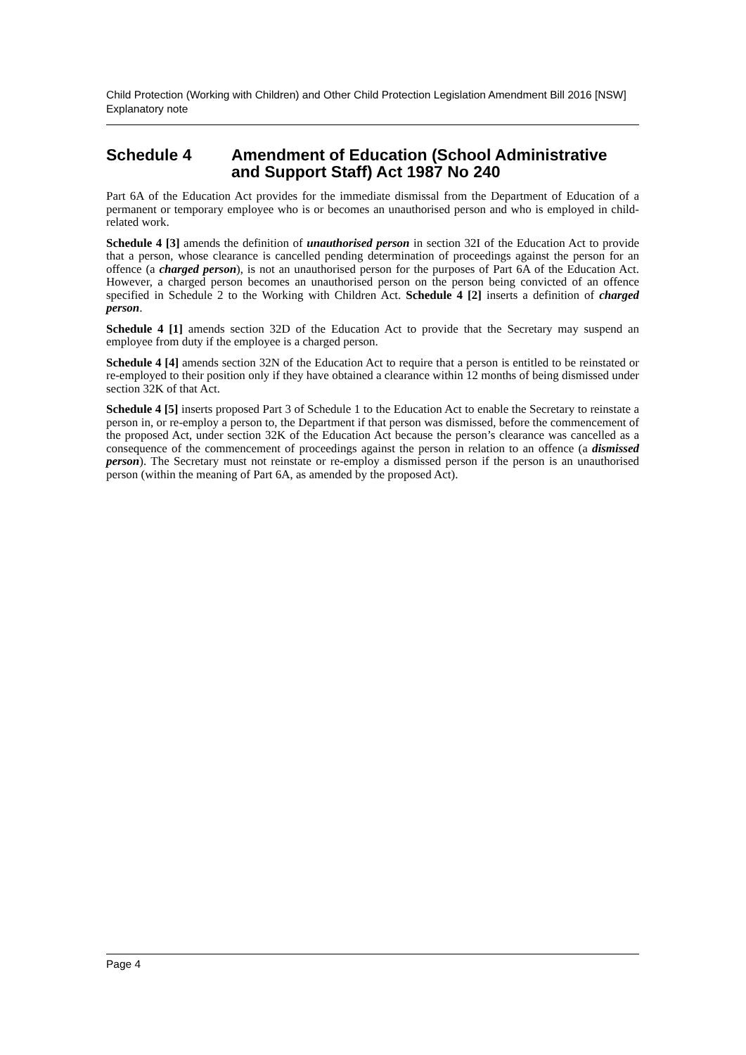Child Protection (Working with Children) and Other Child Protection Legislation Amendment Bill 2016 [NSW]
Explanatory note
Schedule 4 Amendment of Education (School Administrative and Support Staff) Act 1987 No 240
Part 6A of the Education Act provides for the immediate dismissal from the Department of Education of a permanent or temporary employee who is or becomes an unauthorised person and who is employed in child-related work.
Schedule 4 [3] amends the definition of unauthorised person in section 32I of the Education Act to provide that a person, whose clearance is cancelled pending determination of proceedings against the person for an offence (a charged person), is not an unauthorised person for the purposes of Part 6A of the Education Act. However, a charged person becomes an unauthorised person on the person being convicted of an offence specified in Schedule 2 to the Working with Children Act. Schedule 4 [2] inserts a definition of charged person.
Schedule 4 [1] amends section 32D of the Education Act to provide that the Secretary may suspend an employee from duty if the employee is a charged person.
Schedule 4 [4] amends section 32N of the Education Act to require that a person is entitled to be reinstated or re-employed to their position only if they have obtained a clearance within 12 months of being dismissed under section 32K of that Act.
Schedule 4 [5] inserts proposed Part 3 of Schedule 1 to the Education Act to enable the Secretary to reinstate a person in, or re-employ a person to, the Department if that person was dismissed, before the commencement of the proposed Act, under section 32K of the Education Act because the person’s clearance was cancelled as a consequence of the commencement of proceedings against the person in relation to an offence (a dismissed person). The Secretary must not reinstate or re-employ a dismissed person if the person is an unauthorised person (within the meaning of Part 6A, as amended by the proposed Act).
Page 4